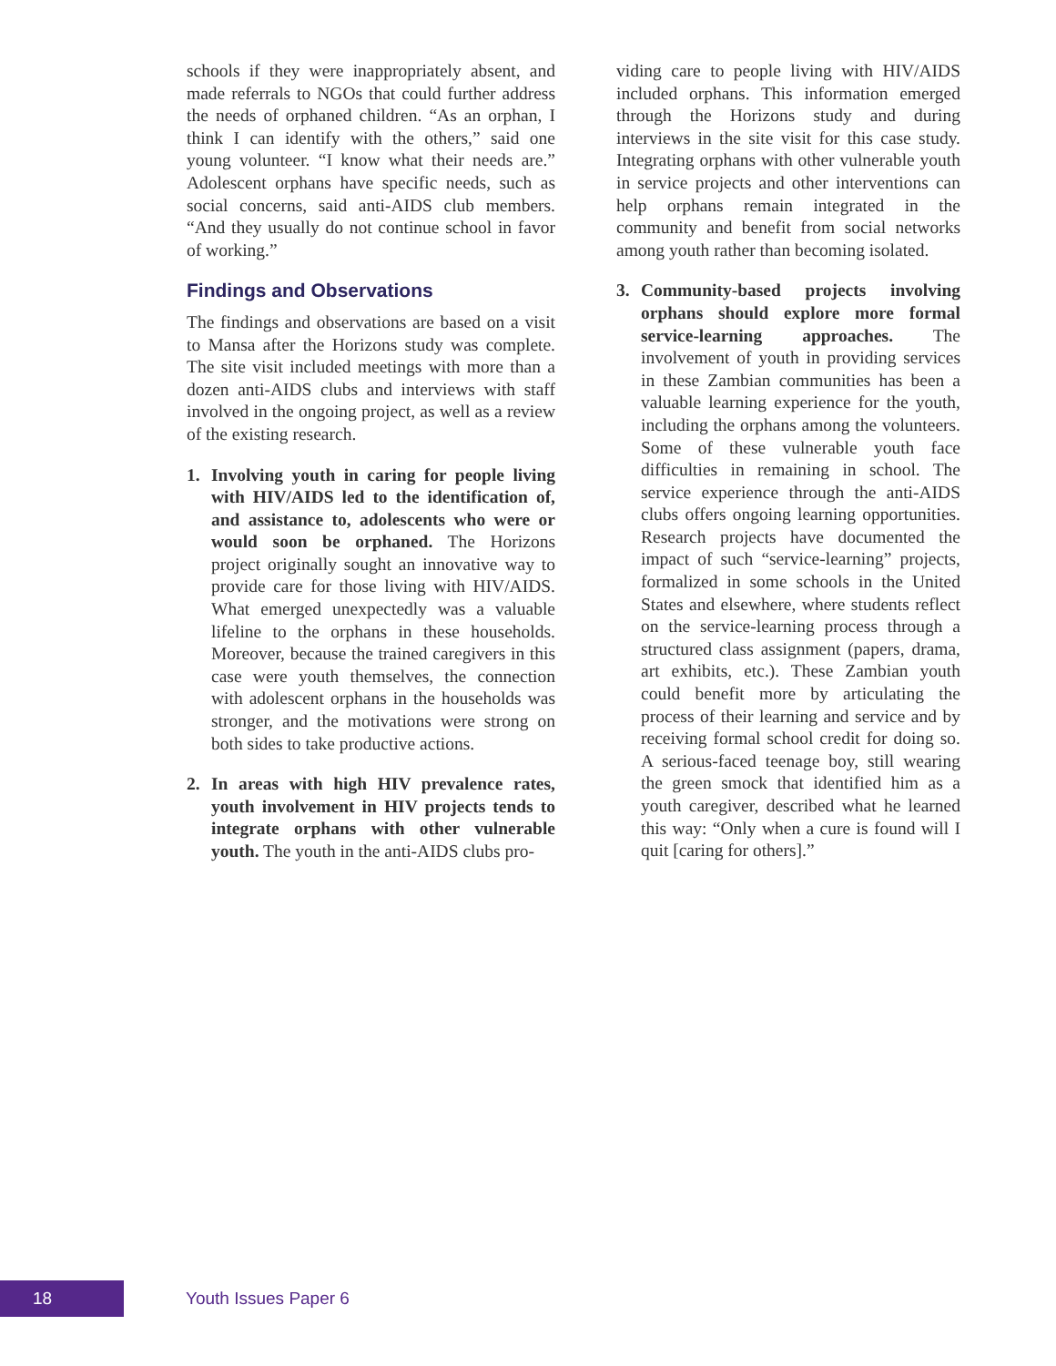schools if they were inappropriately absent, and made referrals to NGOs that could further address the needs of orphaned children. “As an orphan, I think I can identify with the others,” said one young volunteer. “I know what their needs are.” Adolescent orphans have specific needs, such as social concerns, said anti-AIDS club members. “And they usually do not continue school in favor of working.”
Findings and Observations
The findings and observations are based on a visit to Mansa after the Horizons study was complete. The site visit included meetings with more than a dozen anti-AIDS clubs and interviews with staff involved in the ongoing project, as well as a review of the existing research.
1. Involving youth in caring for people living with HIV/AIDS led to the identification of, and assistance to, adolescents who were or would soon be orphaned. The Horizons project originally sought an innovative way to provide care for those living with HIV/AIDS. What emerged unexpectedly was a valuable lifeline to the orphans in these households. Moreover, because the trained caregivers in this case were youth themselves, the connection with adolescent orphans in the households was stronger, and the motivations were strong on both sides to take productive actions.
2. In areas with high HIV prevalence rates, youth involvement in HIV projects tends to integrate orphans with other vulnerable youth. The youth in the anti-AIDS clubs pro-
viding care to people living with HIV/AIDS included orphans. This information emerged through the Horizons study and during interviews in the site visit for this case study. Integrating orphans with other vulnerable youth in service projects and other interventions can help orphans remain integrated in the community and benefit from social networks among youth rather than becoming isolated.
3. Community-based projects involving orphans should explore more formal service-learning approaches. The involvement of youth in providing services in these Zambian communities has been a valuable learning experience for the youth, including the orphans among the volunteers. Some of these vulnerable youth face difficulties in remaining in school. The service experience through the anti-AIDS clubs offers ongoing learning opportunities. Research projects have documented the impact of such “service-learning” projects, formalized in some schools in the United States and elsewhere, where students reflect on the service-learning process through a structured class assignment (papers, drama, art exhibits, etc.). These Zambian youth could benefit more by articulating the process of their learning and service and by receiving formal school credit for doing so. A serious-faced teenage boy, still wearing the green smock that identified him as a youth caregiver, described what he learned this way: “Only when a cure is found will I quit [caring for others].”
18
Youth Issues Paper 6